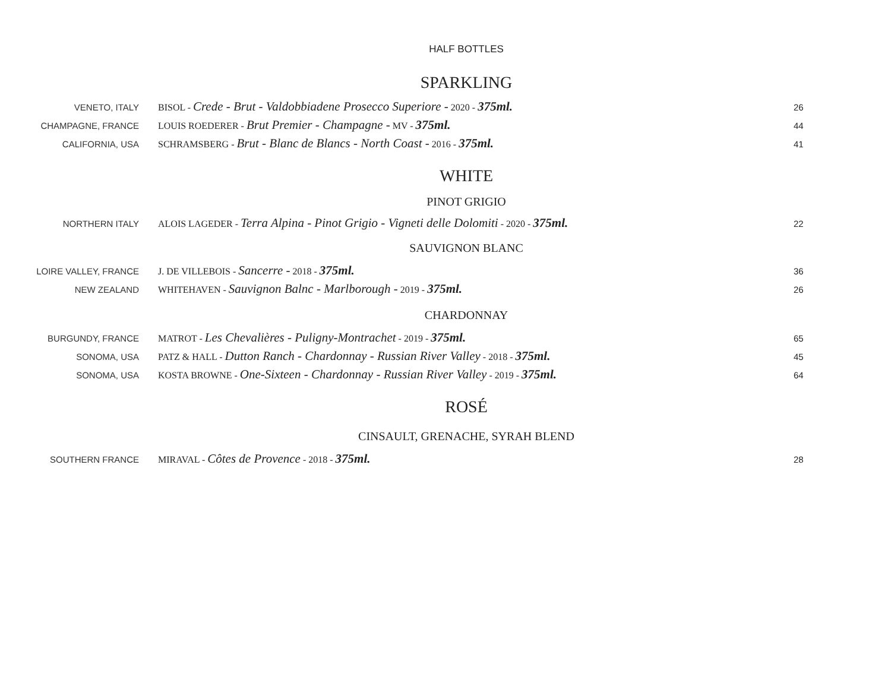HALF BOTTLES
SPARKLING
VENETO, ITALY BISOL - Crede - Brut - Valdobbiadene Prosecco Superiore - 2020 - 375ml. 26
CHAMPAGNE, FRANCE LOUIS ROEDERER - Brut Premier - Champagne - MV - 375ml. 44
CALIFORNIA, USA SCHRAMSBERG - Brut - Blanc de Blancs - North Coast - 2016 - 375ml. 41
WHITE
PINOT GRIGIO
NORTHERN ITALY ALOIS LAGEDER - Terra Alpina - Pinot Grigio - Vigneti delle Dolomiti - 2020 - 375ml. 22
SAUVIGNON BLANC
LOIRE VALLEY, FRANCE J. DE VILLEBOIS - Sancerre - 2018 - 375ml. 36
NEW ZEALAND WHITEHAVEN - Sauvignon Balnc - Marlborough - 2019 - 375ml. 26
CHARDONNAY
BURGUNDY, FRANCE MATROT - Les Chevalières - Puligny-Montrachet - 2019 - 375ml. 65
SONOMA, USA PATZ & HALL - Dutton Ranch - Chardonnay - Russian River Valley - 2018 - 375ml. 45
SONOMA, USA KOSTA BROWNE - One-Sixteen - Chardonnay - Russian River Valley - 2019 - 375ml. 64
ROSÉ
CINSAULT, GRENACHE, SYRAH BLEND
SOUTHERN FRANCE MIRAVAL - Côtes de Provence - 2018 - 375ml. 28